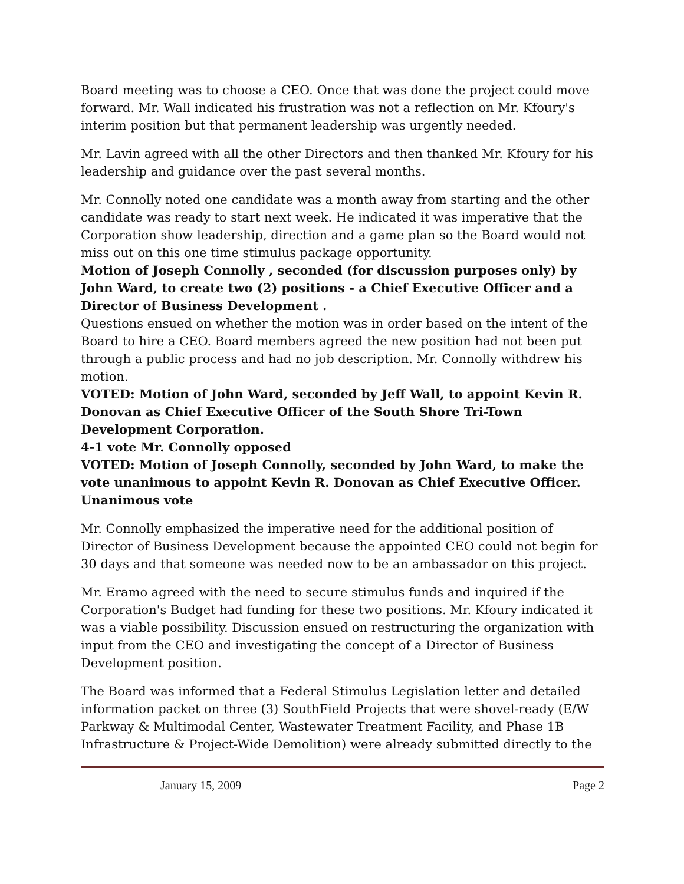Board meeting was to choose a CEO. Once that was done the project could move forward. Mr. Wall indicated his frustration was not a reflection on Mr. Kfoury's interim position but that permanent leadership was urgently needed.
Mr. Lavin agreed with all the other Directors and then thanked Mr. Kfoury for his leadership and guidance over the past several months.
Mr. Connolly noted one candidate was a month away from starting and the other candidate was ready to start next week. He indicated it was imperative that the Corporation show leadership, direction and a game plan so the Board would not miss out on this one time stimulus package opportunity.
Motion of Joseph Connolly , seconded (for discussion purposes only) by John Ward, to create two (2) positions - a Chief Executive Officer and a Director of Business Development .
Questions ensued on whether the motion was in order based on the intent of the Board to hire a CEO. Board members agreed the new position had not been put through a public process and had no job description. Mr. Connolly withdrew his motion.
VOTED: Motion of John Ward, seconded by Jeff Wall, to appoint Kevin R. Donovan as Chief Executive Officer of the South Shore Tri-Town Development Corporation.
4-1 vote Mr. Connolly opposed
VOTED: Motion of Joseph Connolly, seconded by John Ward, to make the vote unanimous to appoint Kevin R. Donovan as Chief Executive Officer.
Unanimous vote
Mr. Connolly emphasized the imperative need for the additional position of Director of Business Development because the appointed CEO could not begin for 30 days and that someone was needed now to be an ambassador on this project.
Mr. Eramo agreed with the need to secure stimulus funds and inquired if the Corporation's Budget had funding for these two positions. Mr. Kfoury indicated it was a viable possibility. Discussion ensued on restructuring the organization with input from the CEO and investigating the concept of a Director of Business Development position.
The Board was informed that a Federal Stimulus Legislation letter and detailed information packet on three (3) SouthField Projects that were shovel-ready (E/W Parkway & Multimodal Center, Wastewater Treatment Facility, and Phase 1B Infrastructure & Project-Wide Demolition) were already submitted directly to the
January 15, 2009 Page 2